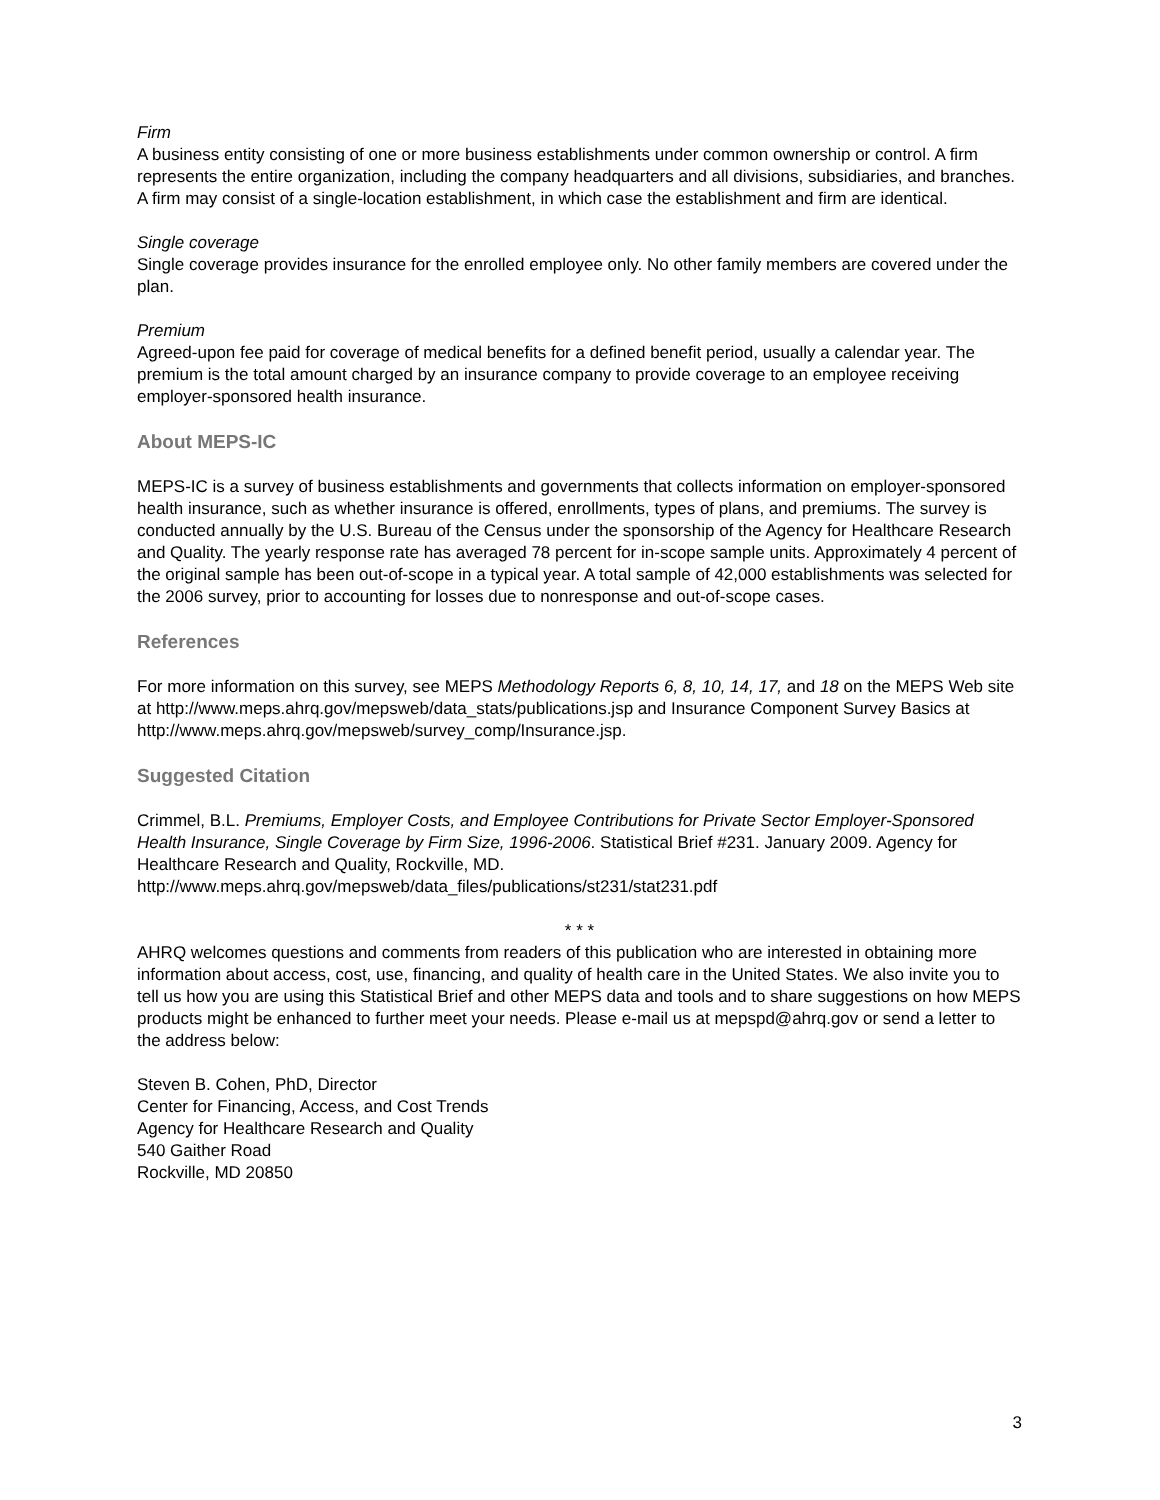Firm
A business entity consisting of one or more business establishments under common ownership or control. A firm represents the entire organization, including the company headquarters and all divisions, subsidiaries, and branches. A firm may consist of a single-location establishment, in which case the establishment and firm are identical.
Single coverage
Single coverage provides insurance for the enrolled employee only. No other family members are covered under the plan.
Premium
Agreed-upon fee paid for coverage of medical benefits for a defined benefit period, usually a calendar year. The premium is the total amount charged by an insurance company to provide coverage to an employee receiving employer-sponsored health insurance.
About MEPS-IC
MEPS-IC is a survey of business establishments and governments that collects information on employer-sponsored health insurance, such as whether insurance is offered, enrollments, types of plans, and premiums. The survey is conducted annually by the U.S. Bureau of the Census under the sponsorship of the Agency for Healthcare Research and Quality. The yearly response rate has averaged 78 percent for in-scope sample units. Approximately 4 percent of the original sample has been out-of-scope in a typical year. A total sample of 42,000 establishments was selected for the 2006 survey, prior to accounting for losses due to nonresponse and out-of-scope cases.
References
For more information on this survey, see MEPS Methodology Reports 6, 8, 10, 14, 17, and 18 on the MEPS Web site at http://www.meps.ahrq.gov/mepsweb/data_stats/publications.jsp and Insurance Component Survey Basics at http://www.meps.ahrq.gov/mepsweb/survey_comp/Insurance.jsp.
Suggested Citation
Crimmel, B.L. Premiums, Employer Costs, and Employee Contributions for Private Sector Employer-Sponsored Health Insurance, Single Coverage by Firm Size, 1996-2006. Statistical Brief #231. January 2009. Agency for Healthcare Research and Quality, Rockville, MD.
http://www.meps.ahrq.gov/mepsweb/data_files/publications/st231/stat231.pdf
* * *
AHRQ welcomes questions and comments from readers of this publication who are interested in obtaining more information about access, cost, use, financing, and quality of health care in the United States. We also invite you to tell us how you are using this Statistical Brief and other MEPS data and tools and to share suggestions on how MEPS products might be enhanced to further meet your needs. Please e-mail us at mepspd@ahrq.gov or send a letter to the address below:
Steven B. Cohen, PhD, Director
Center for Financing, Access, and Cost Trends
Agency for Healthcare Research and Quality
540 Gaither Road
Rockville, MD 20850
3